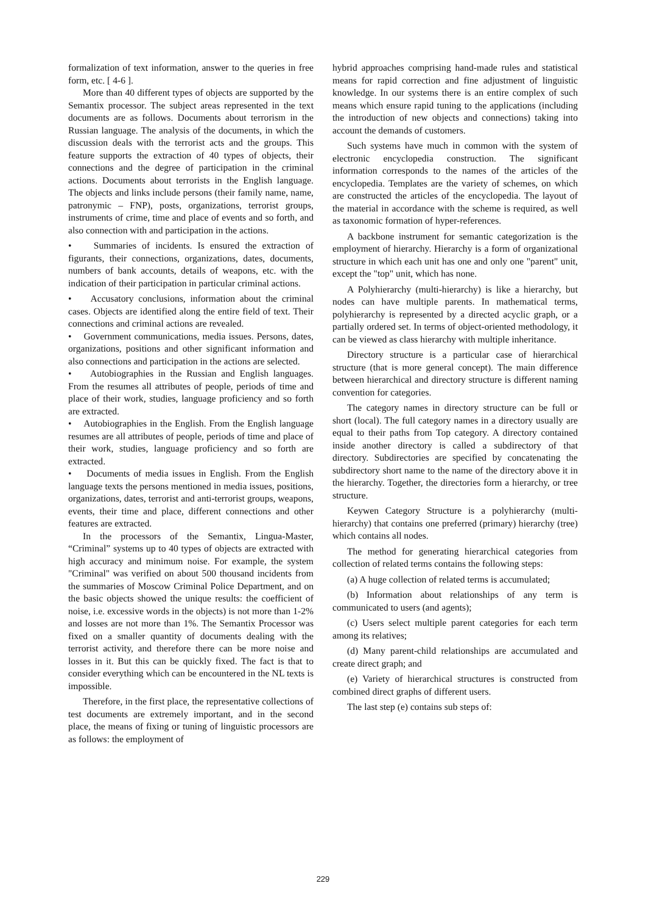formalization of text information, answer to the queries in free form, etc. [ 4-6 ].
More than 40 different types of objects are supported by the Semantix processor. The subject areas represented in the text documents are as follows. Documents about terrorism in the Russian language. The analysis of the documents, in which the discussion deals with the terrorist acts and the groups. This feature supports the extraction of 40 types of objects, their connections and the degree of participation in the criminal actions. Documents about terrorists in the English language. The objects and links include persons (their family name, name, patronymic – FNP), posts, organizations, terrorist groups, instruments of crime, time and place of events and so forth, and also connection with and participation in the actions.
• Summaries of incidents. Is ensured the extraction of figurants, their connections, organizations, dates, documents, numbers of bank accounts, details of weapons, etc. with the indication of their participation in particular criminal actions.
• Accusatory conclusions, information about the criminal cases. Objects are identified along the entire field of text. Their connections and criminal actions are revealed.
• Government communications, media issues. Persons, dates, organizations, positions and other significant information and also connections and participation in the actions are selected.
• Autobiographies in the Russian and English languages. From the resumes all attributes of people, periods of time and place of their work, studies, language proficiency and so forth are extracted.
• Autobiographies in the English. From the English language resumes are all attributes of people, periods of time and place of their work, studies, language proficiency and so forth are extracted.
• Documents of media issues in English. From the English language texts the persons mentioned in media issues, positions, organizations, dates, terrorist and anti-terrorist groups, weapons, events, their time and place, different connections and other features are extracted.
In the processors of the Semantix, Lingua-Master, “Criminal” systems up to 40 types of objects are extracted with high accuracy and minimum noise. For example, the system "Criminal" was verified on about 500 thousand incidents from the summaries of Moscow Criminal Police Department, and on the basic objects showed the unique results: the coefficient of noise, i.e. excessive words in the objects) is not more than 1-2% and losses are not more than 1%. The Semantix Processor was fixed on a smaller quantity of documents dealing with the terrorist activity, and therefore there can be more noise and losses in it. But this can be quickly fixed. The fact is that to consider everything which can be encountered in the NL texts is impossible.
Therefore, in the first place, the representative collections of test documents are extremely important, and in the second place, the means of fixing or tuning of linguistic processors are as follows: the employment of
hybrid approaches comprising hand-made rules and statistical means for rapid correction and fine adjustment of linguistic knowledge. In our systems there is an entire complex of such means which ensure rapid tuning to the applications (including the introduction of new objects and connections) taking into account the demands of customers.
Such systems have much in common with the system of electronic encyclopedia construction. The significant information corresponds to the names of the articles of the encyclopedia. Templates are the variety of schemes, on which are constructed the articles of the encyclopedia. The layout of the material in accordance with the scheme is required, as well as taxonomic formation of hyper-references.
A backbone instrument for semantic categorization is the employment of hierarchy. Hierarchy is a form of organizational structure in which each unit has one and only one "parent" unit, except the "top" unit, which has none.
A Polyhierarchy (multi-hierarchy) is like a hierarchy, but nodes can have multiple parents. In mathematical terms, polyhierarchy is represented by a directed acyclic graph, or a partially ordered set. In terms of object-oriented methodology, it can be viewed as class hierarchy with multiple inheritance.
Directory structure is a particular case of hierarchical structure (that is more general concept). The main difference between hierarchical and directory structure is different naming convention for categories.
The category names in directory structure can be full or short (local). The full category names in a directory usually are equal to their paths from Top category. A directory contained inside another directory is called a subdirectory of that directory. Subdirectories are specified by concatenating the subdirectory short name to the name of the directory above it in the hierarchy. Together, the directories form a hierarchy, or tree structure.
Keywen Category Structure is a polyhierarchy (multi-hierarchy) that contains one preferred (primary) hierarchy (tree) which contains all nodes.
The method for generating hierarchical categories from collection of related terms contains the following steps:
(a) A huge collection of related terms is accumulated;
(b) Information about relationships of any term is communicated to users (and agents);
(c) Users select multiple parent categories for each term among its relatives;
(d) Many parent-child relationships are accumulated and create direct graph; and
(e) Variety of hierarchical structures is constructed from combined direct graphs of different users.
The last step (e) contains sub steps of:
229